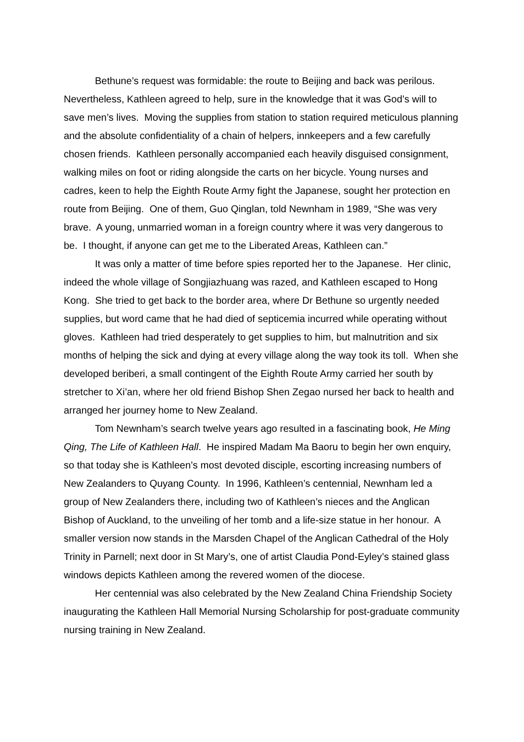Bethune’s request was formidable: the route to Beijing and back was perilous. Nevertheless, Kathleen agreed to help, sure in the knowledge that it was God’s will to save men’s lives. Moving the supplies from station to station required meticulous planning and the absolute confidentiality of a chain of helpers, innkeepers and a few carefully chosen friends. Kathleen personally accompanied each heavily disguised consignment, walking miles on foot or riding alongside the carts on her bicycle. Young nurses and cadres, keen to help the Eighth Route Army fight the Japanese, sought her protection en route from Beijing. One of them, Guo Qinglan, told Newnham in 1989, “She was very brave. A young, unmarried woman in a foreign country where it was very dangerous to be. I thought, if anyone can get me to the Liberated Areas, Kathleen can.”
It was only a matter of time before spies reported her to the Japanese. Her clinic, indeed the whole village of Songjiazhuang was razed, and Kathleen escaped to Hong Kong. She tried to get back to the border area, where Dr Bethune so urgently needed supplies, but word came that he had died of septicemia incurred while operating without gloves. Kathleen had tried desperately to get supplies to him, but malnutrition and six months of helping the sick and dying at every village along the way took its toll. When she developed beriberi, a small contingent of the Eighth Route Army carried her south by stretcher to Xi’an, where her old friend Bishop Shen Zegao nursed her back to health and arranged her journey home to New Zealand.
Tom Newnham’s search twelve years ago resulted in a fascinating book, He Ming Qing, The Life of Kathleen Hall. He inspired Madam Ma Baoru to begin her own enquiry, so that today she is Kathleen’s most devoted disciple, escorting increasing numbers of New Zealanders to Quyang County. In 1996, Kathleen’s centennial, Newnham led a group of New Zealanders there, including two of Kathleen’s nieces and the Anglican Bishop of Auckland, to the unveiling of her tomb and a life-size statue in her honour. A smaller version now stands in the Marsden Chapel of the Anglican Cathedral of the Holy Trinity in Parnell; next door in St Mary’s, one of artist Claudia Pond-Eyley’s stained glass windows depicts Kathleen among the revered women of the diocese.
Her centennial was also celebrated by the New Zealand China Friendship Society inaugurating the Kathleen Hall Memorial Nursing Scholarship for post-graduate community nursing training in New Zealand.